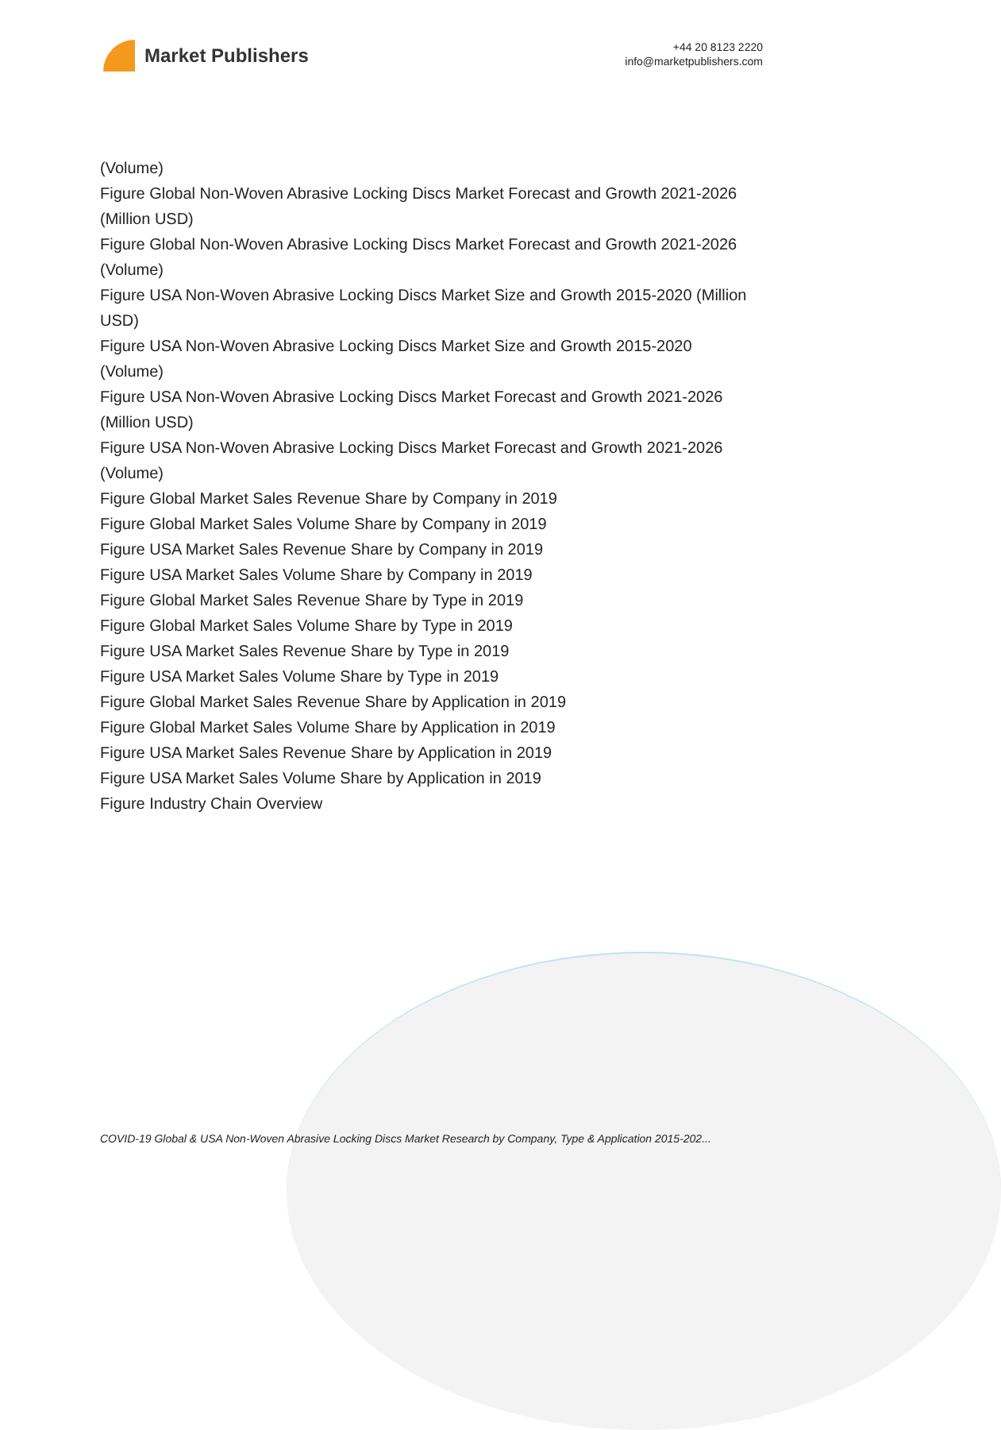Market Publishers
+44 20 8123 2220
info@marketpublishers.com
(Volume)
Figure Global Non-Woven Abrasive Locking Discs Market Forecast and Growth 2021-2026 (Million USD)
Figure Global Non-Woven Abrasive Locking Discs Market Forecast and Growth 2021-2026 (Volume)
Figure USA Non-Woven Abrasive Locking Discs Market Size and Growth 2015-2020 (Million USD)
Figure USA Non-Woven Abrasive Locking Discs Market Size and Growth 2015-2020 (Volume)
Figure USA Non-Woven Abrasive Locking Discs Market Forecast and Growth 2021-2026 (Million USD)
Figure USA Non-Woven Abrasive Locking Discs Market Forecast and Growth 2021-2026 (Volume)
Figure Global Market Sales Revenue Share by Company in 2019
Figure Global Market Sales Volume Share by Company in 2019
Figure USA Market Sales Revenue Share by Company in 2019
Figure USA Market Sales Volume Share by Company in 2019
Figure Global Market Sales Revenue Share by Type in 2019
Figure Global Market Sales Volume Share by Type in 2019
Figure USA Market Sales Revenue Share by Type in 2019
Figure USA Market Sales Volume Share by Type in 2019
Figure Global Market Sales Revenue Share by Application in 2019
Figure Global Market Sales Volume Share by Application in 2019
Figure USA Market Sales Revenue Share by Application in 2019
Figure USA Market Sales Volume Share by Application in 2019
Figure Industry Chain Overview
COVID-19 Global & USA Non-Woven Abrasive Locking Discs Market Research by Company, Type & Application 2015-202...